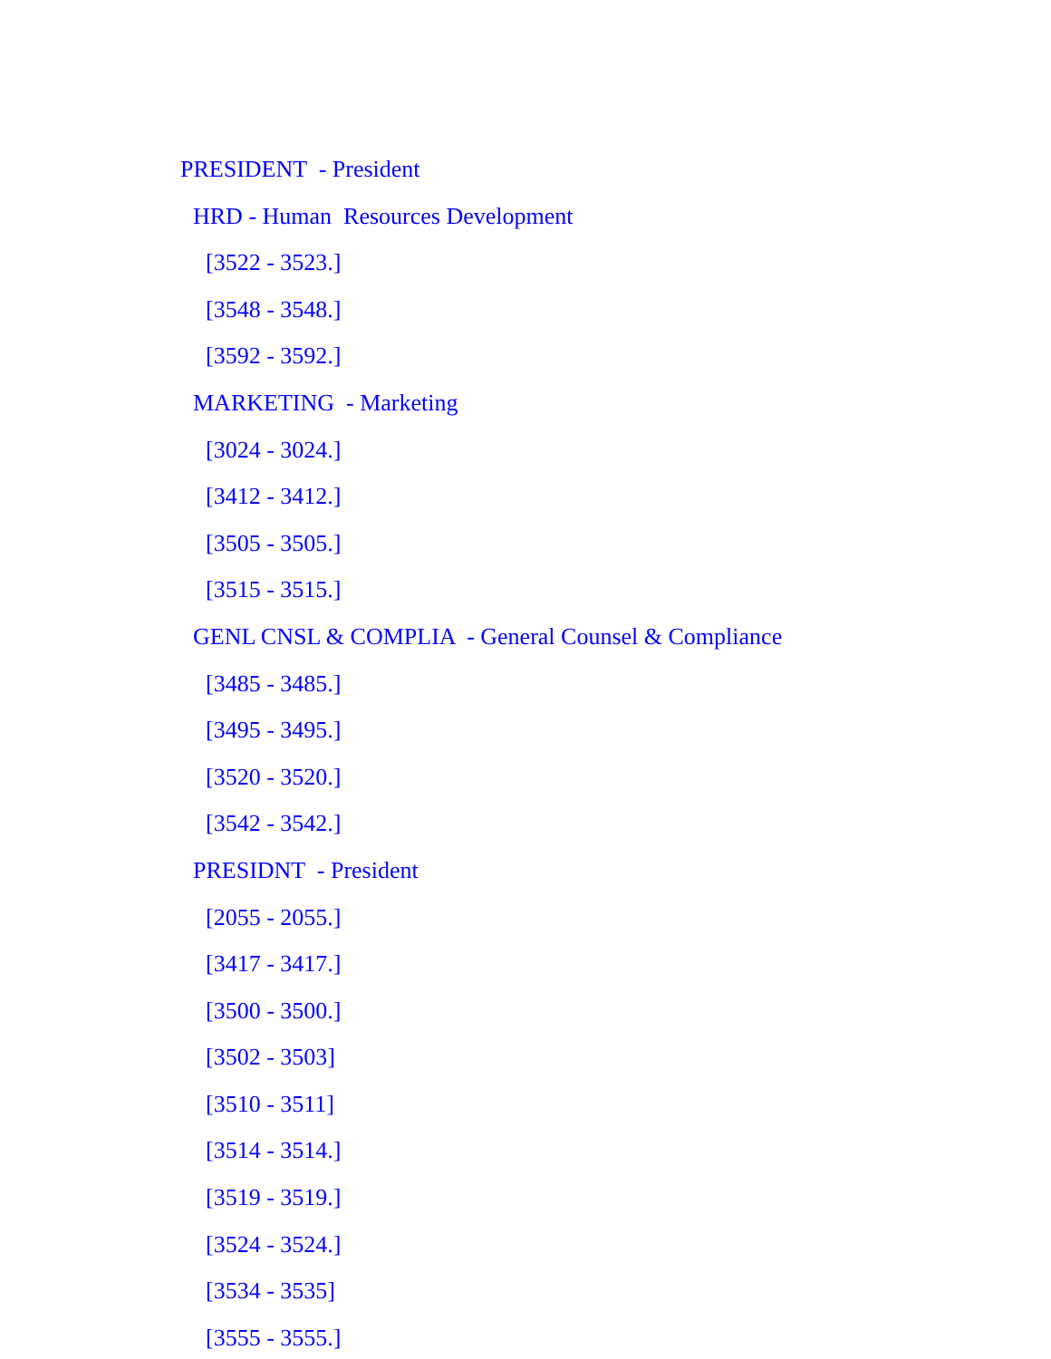PRESIDENT - President
HRD - Human Resources Development
[3522 - 3523.]
[3548 - 3548.]
[3592 - 3592.]
MARKETING - Marketing
[3024 - 3024.]
[3412 - 3412.]
[3505 - 3505.]
[3515 - 3515.]
GENL CNSL & COMPLIA - General Counsel & Compliance
[3485 - 3485.]
[3495 - 3495.]
[3520 - 3520.]
[3542 - 3542.]
PRESIDNT - President
[2055 - 2055.]
[3417 - 3417.]
[3500 - 3500.]
[3502 - 3503]
[3510 - 3511]
[3514 - 3514.]
[3519 - 3519.]
[3524 - 3524.]
[3534 - 3535]
[3555 - 3555.]